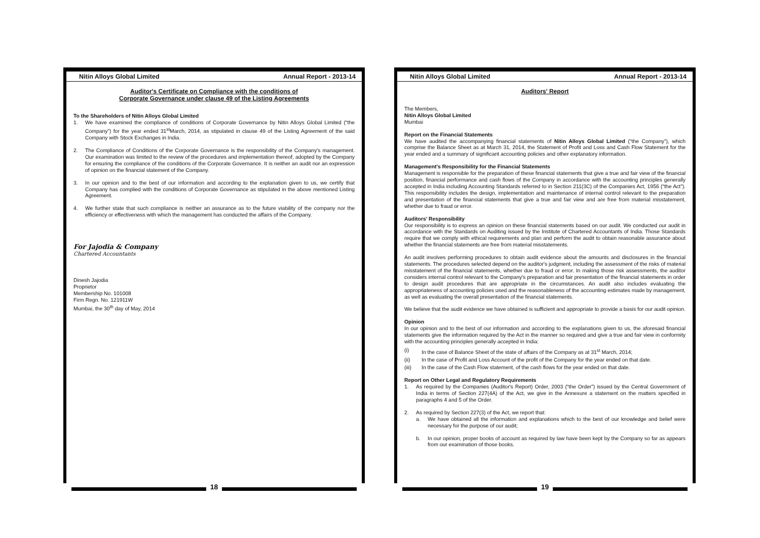Nitin Alloys Global Limited Annual Report - 2013-14
Auditor's Certificate on Compliance with the conditions of
Corporate Governance under clause 49 of the Listing Agreements
To the Shareholders of Nitin Alloys Global Limited
1. We have examined the compliance of conditions of Corporate Governance by Nitin Alloys Global Limited (“the Company”) for the year ended 31<sup>st</sup>March, 2014, as stipulated in clause 49 of the Listing Agreement of the said Company with Stock Exchanges in India.
2. The Compliance of Conditions of the Corporate Governance is the responsibility of the Company's management. Our examination was limited to the review of the procedures and implementation thereof, adopted by the Company for ensuring the compliance of the conditions of the Corporate Governance. It is neither an audit nor an expression of opinion on the financial statement of the Company.
3. In our opinion and to the best of our information and according to the explanation given to us, we certify that Company has complied with the conditions of Corporate Governance as stipulated in the above mentioned Listing Agreement.
4. We further state that such compliance is neither an assurance as to the future viability of the company nor the efficiency or effectiveness with which the management has conducted the affairs of the Company.
For Jajodia & Company
Chartered Accountants
Dinesh Jajodia
Proprietor
Membership No. 101008
Firm Regn. No. 121911W
Mumbai, the 30<sup>th</sup> day of May, 2014
18
Nitin Alloys Global Limited Annual Report - 2013-14
Auditors' Report
The Members,
Nitin Alloys Global Limited
Mumbai
Report on the Financial Statements
We have audited the accompanying financial statements of Nitin Alloys Global Limited (“the Company”), which comprise the Balance Sheet as at March 31, 2014, the Statement of Profit and Loss and Cash Flow Statement for the year ended and a summary of significant accounting policies and other explanatory information.
Management's Responsibility for the Financial Statements
Management is responsible for the preparation of these financial statements that give a true and fair view of the financial position, financial performance and cash flows of the Company in accordance with the accounting principles generally accepted in India including Accounting Standards referred to in Section 211(3C) of the Companies Act, 1956 (“the Act”). This responsibility includes the design, implementation and maintenance of internal control relevant to the preparation and presentation of the financial statements that give a true and fair view and are free from material misstatement, whether due to fraud or error.
Auditors' Responsibility
Our responsibility is to express an opinion on these financial statements based on our audit. We conducted our audit in accordance with the Standards on Auditing issued by the Institute of Chartered Accountants of India. Those Standards require that we comply with ethical requirements and plan and perform the audit to obtain reasonable assurance about whether the financial statements are free from material misstatements.
An audit involves performing procedures to obtain audit evidence about the amounts and disclosures in the financial statements. The procedures selected depend on the auditor's judgment, including the assessment of the risks of material misstatement of the financial statements, whether due to fraud or error. In making those risk assessments, the auditor considers internal control relevant to the Company's preparation and fair presentation of the financial statements in order to design audit procedures that are appropriate in the circumstances. An audit also includes evaluating the appropriateness of accounting policies used and the reasonableness of the accounting estimates made by management, as well as evaluating the overall presentation of the financial statements.
We believe that the audit evidence we have obtained is sufficient and appropriate to provide a basis for our audit opinion.
Opinion
In our opinion and to the best of our information and according to the explanations given to us, the aforesaid financial statements give the information required by the Act in the manner so required and give a true and fair view in conformity with the accounting principles generally accepted in India:
(i) In the case of Balance Sheet of the state of affairs of the Company as at 31<sup>st</sup> March, 2014;
(ii) In the case of Profit and Loss Account of the profit of the Company for the year ended on that date.
(iii) In the case of the Cash Flow statement, of the cash flows for the year ended on that date.
Report on Other Legal and Regulatory Requirements
1. As required by the Companies (Auditor's Report) Order, 2003 (“the Order”) issued by the Central Government of India in terms of Section 227(4A) of the Act, we give in the Annexure a statement on the matters specified in paragraphs 4 and 5 of the Order.
2. As required by Section 227(3) of the Act, we report that:
a. We have obtained all the information and explanations which to the best of our knowledge and belief were necessary for the purpose of our audit;
b. In our opinion, proper books of account as required by law have been kept by the Company so far as appears from our examination of those books.
19